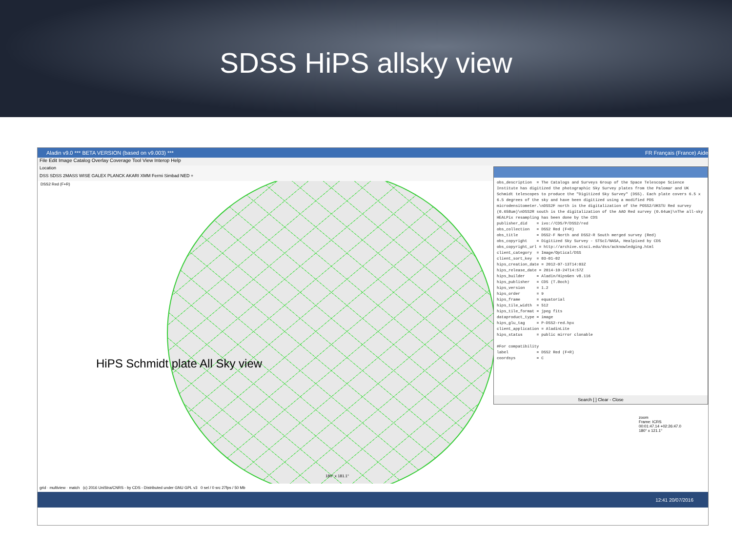SDSS HiPS allsky view
Aladin v9.0 *** BETA VERSION (based on v9.003) *** FR Français (France) Aide
File Edit Image Catalog Overlay Coverage Tool View Interop Help
Location
DSS SDSS 2MASS WISE GALEX PLANCK AKARI XMM Fermi Simbad NED +
DSS2 Red (F+R)
HiPS Schmidt plate All Sky view
180° x 181.1°
zoom
Frame: ICRS
00:01:47.14 +02:26:47.0
180° x 121.1°
obs_description  = The Catalogs and Surveys Group of the Space Telescope Science Institute has digitized the photographic Sky Survey plates from the Palomar and UK Schmidt telescopes to produce the "Digitized Sky Survey" (DSS). Each plate covers 6.5 x 6.5 degrees of the sky and have been digitized using a modified PDS microdensitometer.\nDSS2F north is the digitalization of the POSS2/UKSTU Red survey (0.658um)\nDSS2R south is the digitalization of the AAO Red survey (0.64um)\nThe all-sky HEALPix resampling has been done by the CDS
publisher_did    = ivo://CDS/P/DSS2/red
obs_collection   = DSS2 Red (F+R)
obs_title        = DSS2-F North and DSS2-R South merged survey (Red)
obs_copyright    = Digitized Sky Survey - STScI/NASA, Healpixed by CDS
obs_copyright_url = http://archive.stsci.edu/dss/acknowledging.html
client_category  = Image/Optical/DSS
client_sort_key  = 03-01-02
hips_creation_date = 2012-07-13T14:03Z
hips_release_date = 2014-10-24T14:57Z
hips_builder     = Aladin/HipsGen v8.116
hips_publisher   = CDS (T.Boch)
hips_version     = 1.2
hips_order       = 9
hips_frame       = equatorial
hips_tile_width  = 512
hips_tile_format = jpeg fits
dataproduct_type = image
hips_glu_tag     = P-DSS2-red.hpx
client_application = AladinLite
hips_status      = public mirror clonable

#For compatibility
label            = DSS2 Red (F+R)
coordsys         = C
Search [ ] Clear - Close
grid · multiview · match (c) 2016 UniStra/CNRS - by CDS - Distributed under GNU GPL v3 0 sel / 0 src 27fps / 50 Mb
12:41 20/07/2016